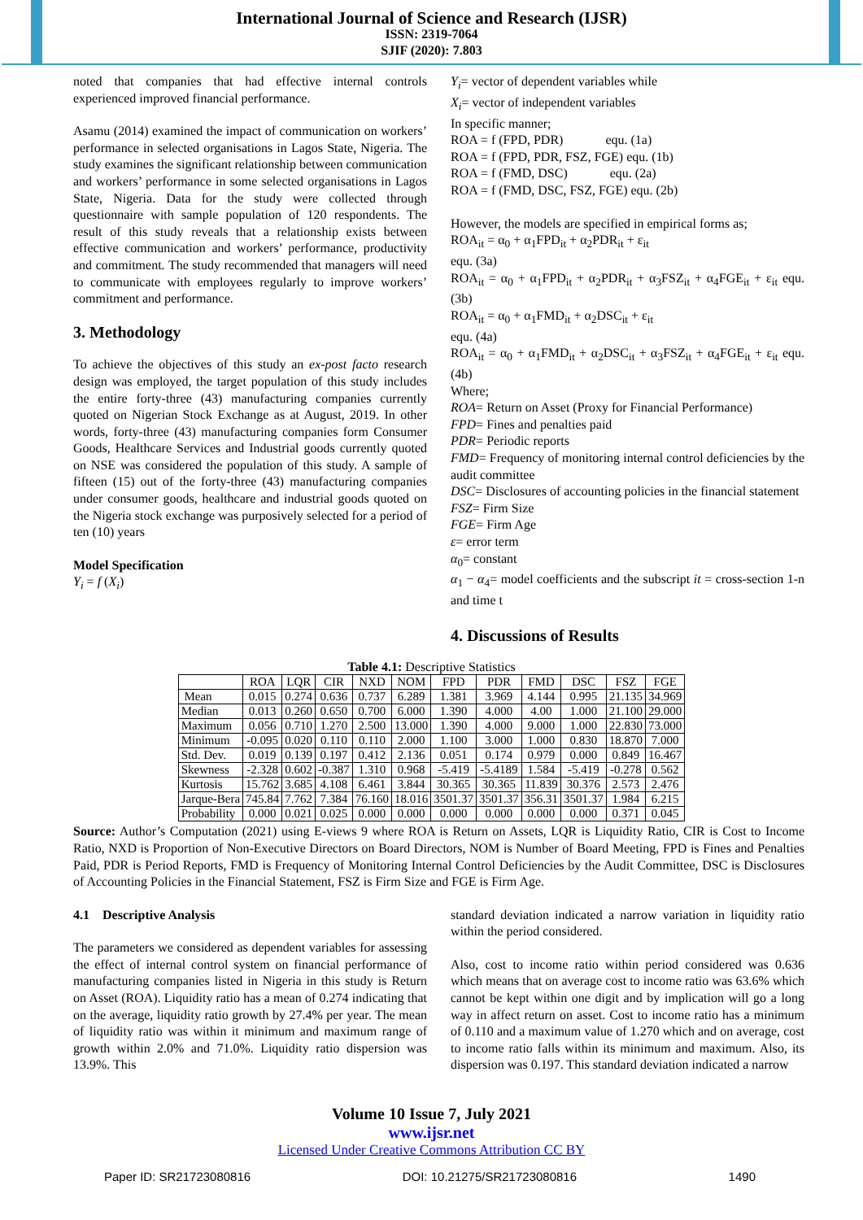International Journal of Science and Research (IJSR)
ISSN: 2319-7064
SJIF (2020): 7.803
noted that companies that had effective internal controls experienced improved financial performance.
Asamu (2014) examined the impact of communication on workers’ performance in selected organisations in Lagos State, Nigeria. The study examines the significant relationship between communication and workers’ performance in some selected organisations in Lagos State, Nigeria. Data for the study were collected through questionnaire with sample population of 120 respondents. The result of this study reveals that a relationship exists between effective communication and workers’ performance, productivity and commitment. The study recommended that managers will need to communicate with employees regularly to improve workers’ commitment and performance.
3. Methodology
To achieve the objectives of this study an ex-post facto research design was employed, the target population of this study includes the entire forty-three (43) manufacturing companies currently quoted on Nigerian Stock Exchange as at August, 2019. In other words, forty-three (43) manufacturing companies form Consumer Goods, Healthcare Services and Industrial goods currently quoted on NSE was considered the population of this study. A sample of fifteen (15) out of the forty-three (43) manufacturing companies under consumer goods, healthcare and industrial goods quoted on the Nigeria stock exchange was purposively selected for a period of ten (10) years
Model Specification
Y<sub>i</sub> = f (X<sub>i</sub>)
Y<sub>i</sub>= vector of dependent variables while
X<sub>i</sub>= vector of independent variables
In specific manner;
ROA = f (FPD, PDR) equ. (1a)
ROA = f (FPD, PDR, FSZ, FGE) equ. (1b)
ROA = f (FMD, DSC) equ. (2a)
ROA = f (FMD, DSC, FSZ, FGE) equ. (2b)
However, the models are specified in empirical forms as;
ROA<sub>it</sub> = α<sub>0</sub> + α<sub>1</sub>FPD<sub>it</sub> + α<sub>2</sub>PDR<sub>it</sub> + ε<sub>it</sub>
equ. (3a)
ROA<sub>it</sub> = α<sub>0</sub> + α<sub>1</sub>FPD<sub>it</sub> + α<sub>2</sub>PDR<sub>it</sub> + α<sub>3</sub>FSZ<sub>it</sub> + α<sub>4</sub>FGE<sub>it</sub> + ε<sub>it</sub> equ. (3b)
ROA<sub>it</sub> = α<sub>0</sub> + α<sub>1</sub>FMD<sub>it</sub> + α<sub>2</sub>DSC<sub>it</sub> + ε<sub>it</sub>
equ. (4a)
ROA<sub>it</sub> = α<sub>0</sub> + α<sub>1</sub>FMD<sub>it</sub> + α<sub>2</sub>DSC<sub>it</sub> + α<sub>3</sub>FSZ<sub>it</sub> + α<sub>4</sub>FGE<sub>it</sub> + ε<sub>it</sub> equ. (4b)
Where;
ROA= Return on Asset (Proxy for Financial Performance)
FPD= Fines and penalties paid
PDR= Periodic reports
FMD= Frequency of monitoring internal control deficiencies by the audit committee
DSC= Disclosures of accounting policies in the financial statement
FSZ= Firm Size
FGE= Firm Age
ε= error term
α<sub>0</sub>= constant
α<sub>1</sub> − α<sub>4</sub>= model coefficients and the subscript it = cross-section 1-n and time t
4. Discussions of Results
Table 4.1: Descriptive Statistics
| | ROA | LQR | CIR | NXD | NOM | FPD | PDR | FMD | DSC | FSZ | FGE |
| --- | --- | --- | --- | --- | --- | --- | --- | --- | --- | --- | --- |
| Mean | 0.015 | 0.274 | 0.636 | 0.737 | 6.289 | 1.381 | 3.969 | 4.144 | 0.995 | 21.135 | 34.969 |
| Median | 0.013 | 0.260 | 0.650 | 0.700 | 6.000 | 1.390 | 4.000 | 4.00 | 1.000 | 21.100 | 29.000 |
| Maximum | 0.056 | 0.710 | 1.270 | 2.500 | 13.000 | 1.390 | 4.000 | 9.000 | 1.000 | 22.830 | 73.000 |
| Minimum | -0.095 | 0.020 | 0.110 | 0.110 | 2.000 | 1.100 | 3.000 | 1.000 | 0.830 | 18.870 | 7.000 |
| Std. Dev. | 0.019 | 0.139 | 0.197 | 0.412 | 2.136 | 0.051 | 0.174 | 0.979 | 0.000 | 0.849 | 16.467 |
| Skewness | -2.328 | 0.602 | -0.387 | 1.310 | 0.968 | -5.419 | -5.4189 | 1.584 | -5.419 | -0.278 | 0.562 |
| Kurtosis | 15.762 | 3.685 | 4.108 | 6.461 | 3.844 | 30.365 | 30.365 | 11.839 | 30.376 | 2.573 | 2.476 |
| Jarque-Bera | 745.84 | 7.762 | 7.384 | 76.160 | 18.016 | 3501.37 | 3501.37 | 356.31 | 3501.37 | 1.984 | 6.215 |
| Probability | 0.000 | 0.021 | 0.025 | 0.000 | 0.000 | 0.000 | 0.000 | 0.000 | 0.000 | 0.371 | 0.045 |
Source: Author’s Computation (2021) using E-views 9 where ROA is Return on Assets, LQR is Liquidity Ratio, CIR is Cost to Income Ratio, NXD is Proportion of Non-Executive Directors on Board Directors, NOM is Number of Board Meeting, FPD is Fines and Penalties Paid, PDR is Period Reports, FMD is Frequency of Monitoring Internal Control Deficiencies by the Audit Committee, DSC is Disclosures of Accounting Policies in the Financial Statement, FSZ is Firm Size and FGE is Firm Age.
4.1 Descriptive Analysis
The parameters we considered as dependent variables for assessing the effect of internal control system on financial performance of manufacturing companies listed in Nigeria in this study is Return on Asset (ROA). Liquidity ratio has a mean of 0.274 indicating that on the average, liquidity ratio growth by 27.4% per year. The mean of liquidity ratio was within it minimum and maximum range of growth within 2.0% and 71.0%. Liquidity ratio dispersion was 13.9%. This
standard deviation indicated a narrow variation in liquidity ratio within the period considered.
Also, cost to income ratio within period considered was 0.636 which means that on average cost to income ratio was 63.6% which cannot be kept within one digit and by implication will go a long way in affect return on asset. Cost to income ratio has a minimum of 0.110 and a maximum value of 1.270 which and on average, cost to income ratio falls within its minimum and maximum. Also, its dispersion was 0.197. This standard deviation indicated a narrow
Volume 10 Issue 7, July 2021
www.ijsr.net
Licensed Under Creative Commons Attribution CC BY
Paper ID: SR21723080816 DOI: 10.21275/SR21723080816 1490